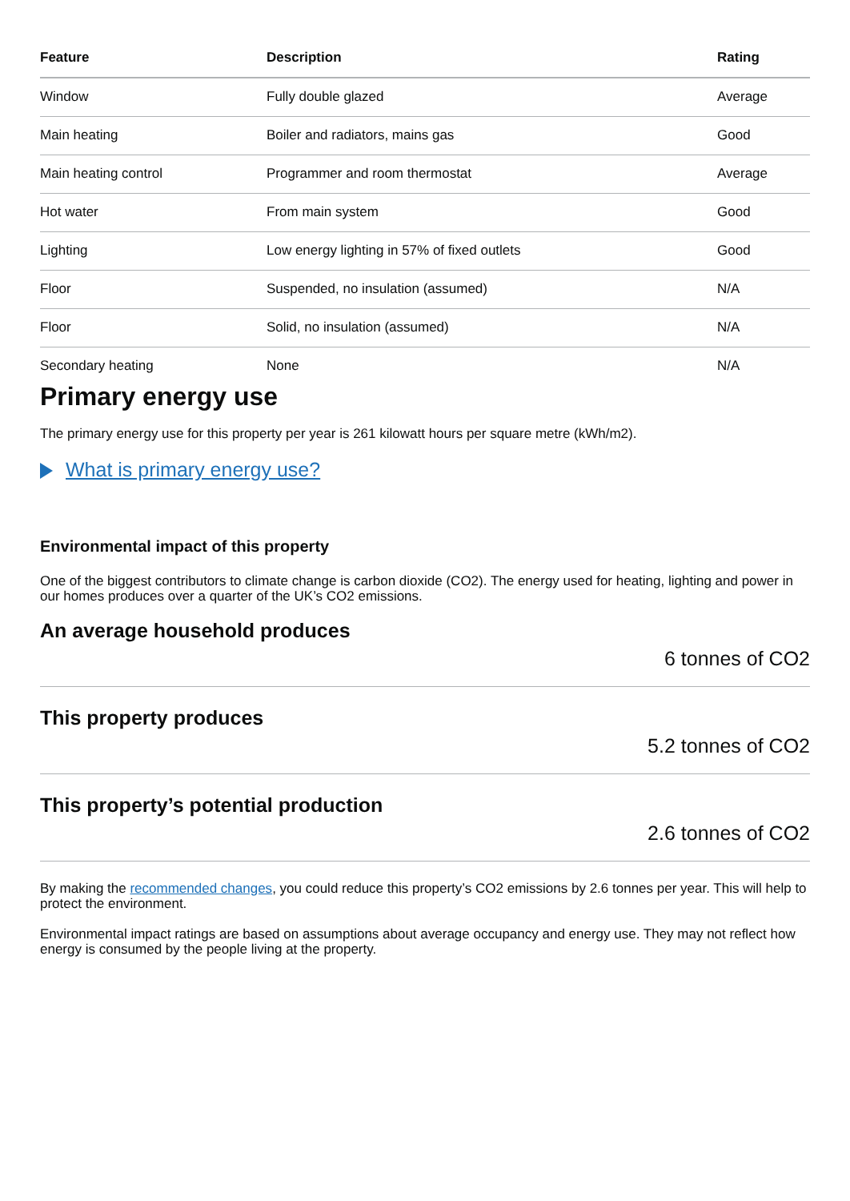| Feature | Description | Rating |
| --- | --- | --- |
| Window | Fully double glazed | Average |
| Main heating | Boiler and radiators, mains gas | Good |
| Main heating control | Programmer and room thermostat | Average |
| Hot water | From main system | Good |
| Lighting | Low energy lighting in 57% of fixed outlets | Good |
| Floor | Suspended, no insulation (assumed) | N/A |
| Floor | Solid, no insulation (assumed) | N/A |
| Secondary heating | None | N/A |
Primary energy use
The primary energy use for this property per year is 261 kilowatt hours per square metre (kWh/m2).
What is primary energy use?
Environmental impact of this property
One of the biggest contributors to climate change is carbon dioxide (CO2). The energy used for heating, lighting and power in our homes produces over a quarter of the UK’s CO2 emissions.
An average household produces
6 tonnes of CO2
This property produces
5.2 tonnes of CO2
This property’s potential production
2.6 tonnes of CO2
By making the recommended changes, you could reduce this property’s CO2 emissions by 2.6 tonnes per year. This will help to protect the environment.
Environmental impact ratings are based on assumptions about average occupancy and energy use. They may not reflect how energy is consumed by the people living at the property.